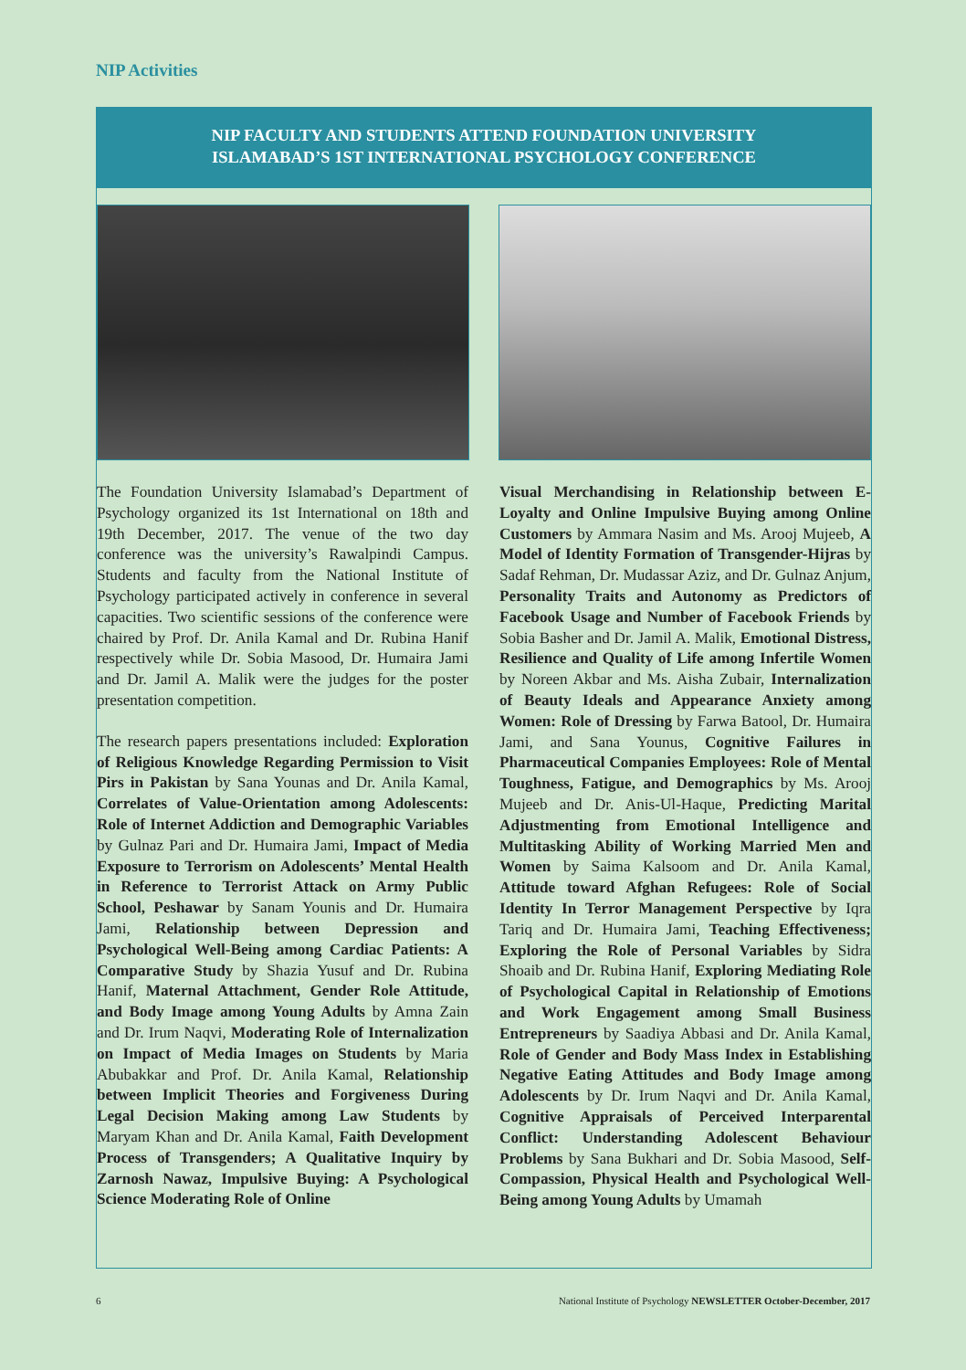NIP Activities
NIP FACULTY AND STUDENTS ATTEND FOUNDATION UNIVERSITY
ISLAMABAD’S 1ST INTERNATIONAL PSYCHOLOGY CONFERENCE
The Foundation University Islamabad’s Department of Psychology organized its 1st International on 18th and 19th December, 2017. The venue of the two day conference was the university’s Rawalpindi Campus. Students and faculty from the National Institute of Psychology participated actively in conference in several capacities. Two scientific sessions of the conference were chaired by Prof. Dr. Anila Kamal and Dr. Rubina Hanif respectively while Dr. Sobia Masood, Dr. Humaira Jami and Dr. Jamil A. Malik were the judges for the poster presentation competition.
The research papers presentations included: Exploration of Religious Knowledge Regarding Permission to Visit Pirs in Pakistan by Sana Younas and Dr. Anila Kamal, Correlates of Value-Orientation among Adolescents: Role of Internet Addiction and Demographic Variables by Gulnaz Pari and Dr. Humaira Jami, Impact of Media Exposure to Terrorism on Adolescents’ Mental Health in Reference to Terrorist Attack on Army Public School, Peshawar by Sanam Younis and Dr. Humaira Jami, Relationship between Depression and Psychological Well-Being among Cardiac Patients: A Comparative Study by Shazia Yusuf and Dr. Rubina Hanif, Maternal Attachment, Gender Role Attitude, and Body Image among Young Adults by Amna Zain and Dr. Irum Naqvi, Moderating Role of Internalization on Impact of Media Images on Students by Maria Abubakkar and Prof. Dr. Anila Kamal, Relationship between Implicit Theories and Forgiveness During Legal Decision Making among Law Students by Maryam Khan and Dr. Anila Kamal, Faith Development Process of Transgenders; A Qualitative Inquiry by Zarnosh Nawaz, Impulsive Buying: A Psychological Science Moderating Role of Online
Visual Merchandising in Relationship between E-Loyalty and Online Impulsive Buying among Online Customers by Ammara Nasim and Ms. Arooj Mujeeb, A Model of Identity Formation of Transgender-Hijras by Sadaf Rehman, Dr. Mudassar Aziz, and Dr. Gulnaz Anjum, Personality Traits and Autonomy as Predictors of Facebook Usage and Number of Facebook Friends by Sobia Basher and Dr. Jamil A. Malik, Emotional Distress, Resilience and Quality of Life among Infertile Women by Noreen Akbar and Ms. Aisha Zubair, Internalization of Beauty Ideals and Appearance Anxiety among Women: Role of Dressing by Farwa Batool, Dr. Humaira Jami, and Sana Younus, Cognitive Failures in Pharmaceutical Companies Employees: Role of Mental Toughness, Fatigue, and Demographics by Ms. Arooj Mujeeb and Dr. Anis-Ul-Haque, Predicting Marital Adjustmenting from Emotional Intelligence and Multitasking Ability of Working Married Men and Women by Saima Kalsoom and Dr. Anila Kamal, Attitude toward Afghan Refugees: Role of Social Identity In Terror Management Perspective by Iqra Tariq and Dr. Humaira Jami, Teaching Effectiveness; Exploring the Role of Personal Variables by Sidra Shoaib and Dr. Rubina Hanif, Exploring Mediating Role of Psychological Capital in Relationship of Emotions and Work Engagement among Small Business Entrepreneurs by Saadiya Abbasi and Dr. Anila Kamal, Role of Gender and Body Mass Index in Establishing Negative Eating Attitudes and Body Image among Adolescents by Dr. Irum Naqvi and Dr. Anila Kamal, Cognitive Appraisals of Perceived Interparental Conflict: Understanding Adolescent Behaviour Problems by Sana Bukhari and Dr. Sobia Masood, Self-Compassion, Physical Health and Psychological Well-Being among Young Adults by Umamah
6 National Institute of Psychology NEWSLETTER October-December, 2017